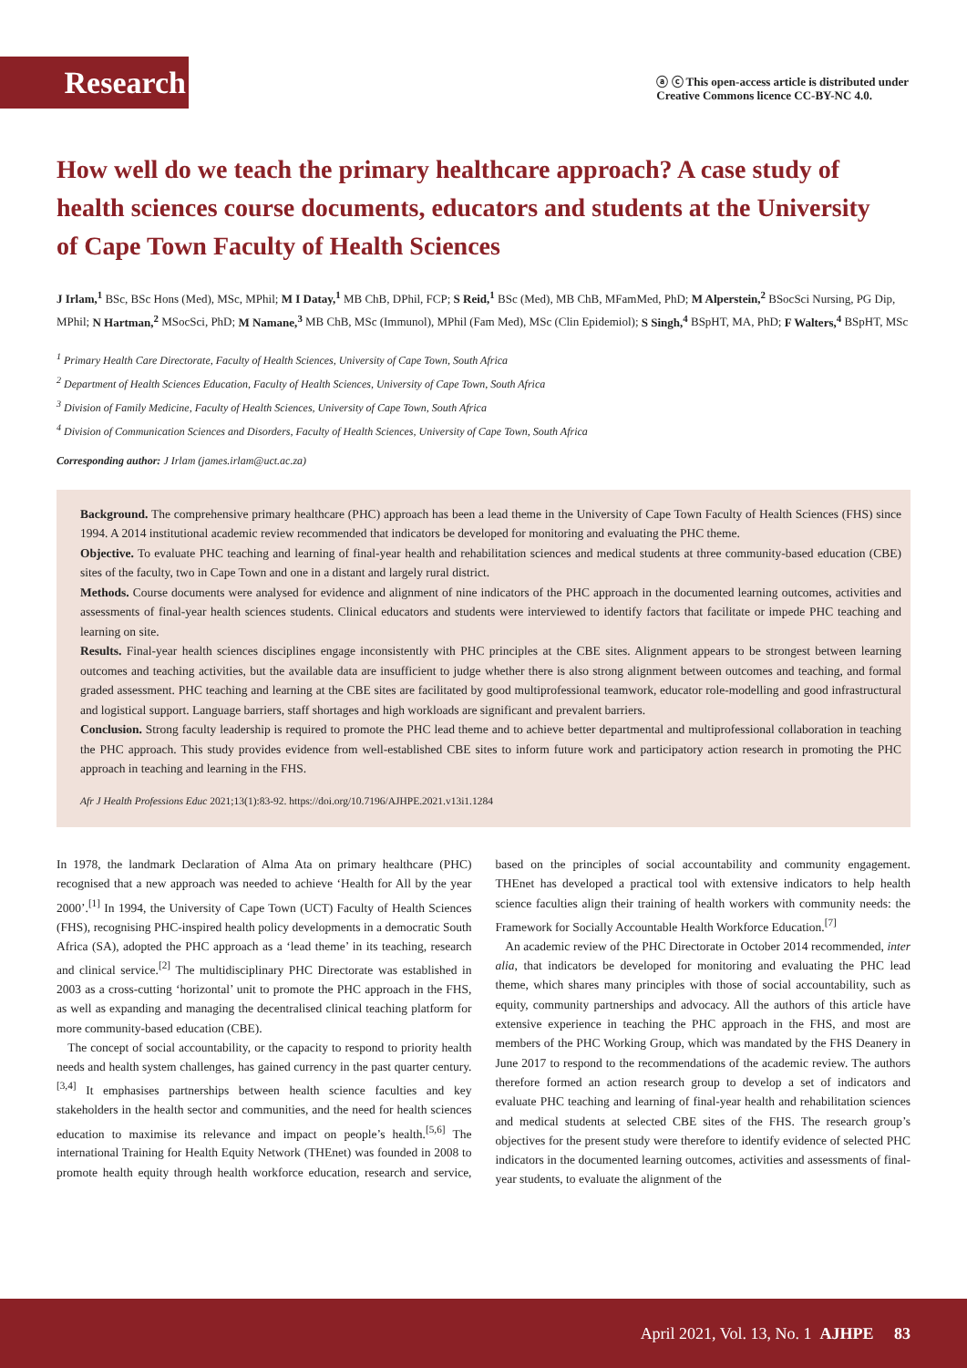Research
ⓐ ⓒ This open-access article is distributed under
Creative Commons licence CC-BY-NC 4.0.
How well do we teach the primary healthcare approach? A case study of health sciences course documents, educators and students at the University of Cape Town Faculty of Health Sciences
J Irlam,<sup>1</sup> BSc, BSc Hons (Med), MSc, MPhil; M I Datay,<sup>1</sup> MB ChB, DPhil, FCP; S Reid,<sup>1</sup> BSc (Med), MB ChB, MFamMed, PhD; M Alperstein,<sup>2</sup> BSocSci Nursing, PG Dip, MPhil; N Hartman,<sup>2</sup> MSocSci, PhD; M Namane,<sup>3</sup> MB ChB, MSc (Immunol), MPhil (Fam Med), MSc (Clin Epidemiol); S Singh,<sup>4</sup> BSpHT, MA, PhD; F Walters,<sup>4</sup> BSpHT, MSc
<sup>1</sup> Primary Health Care Directorate, Faculty of Health Sciences, University of Cape Town, South Africa
<sup>2</sup> Department of Health Sciences Education, Faculty of Health Sciences, University of Cape Town, South Africa
<sup>3</sup> Division of Family Medicine, Faculty of Health Sciences, University of Cape Town, South Africa
<sup>4</sup> Division of Communication Sciences and Disorders, Faculty of Health Sciences, University of Cape Town, South Africa
Corresponding author: J Irlam (james.irlam@uct.ac.za)
Background. The comprehensive primary healthcare (PHC) approach has been a lead theme in the University of Cape Town Faculty of Health Sciences (FHS) since 1994. A 2014 institutional academic review recommended that indicators be developed for monitoring and evaluating the PHC theme.
Objective. To evaluate PHC teaching and learning of final-year health and rehabilitation sciences and medical students at three community-based education (CBE) sites of the faculty, two in Cape Town and one in a distant and largely rural district.
Methods. Course documents were analysed for evidence and alignment of nine indicators of the PHC approach in the documented learning outcomes, activities and assessments of final-year health sciences students. Clinical educators and students were interviewed to identify factors that facilitate or impede PHC teaching and learning on site.
Results. Final-year health sciences disciplines engage inconsistently with PHC principles at the CBE sites. Alignment appears to be strongest between learning outcomes and teaching activities, but the available data are insufficient to judge whether there is also strong alignment between outcomes and teaching, and formal graded assessment. PHC teaching and learning at the CBE sites are facilitated by good multiprofessional teamwork, educator role-modelling and good infrastructural and logistical support. Language barriers, staff shortages and high workloads are significant and prevalent barriers.
Conclusion. Strong faculty leadership is required to promote the PHC lead theme and to achieve better departmental and multiprofessional collaboration in teaching the PHC approach. This study provides evidence from well-established CBE sites to inform future work and participatory action research in promoting the PHC approach in teaching and learning in the FHS.
Afr J Health Professions Educ 2021;13(1):83-92. https://doi.org/10.7196/AJHPE.2021.v13i1.1284
In 1978, the landmark Declaration of Alma Ata on primary healthcare (PHC) recognised that a new approach was needed to achieve ‘Health for All by the year 2000’.<sup>[1]</sup> In 1994, the University of Cape Town (UCT) Faculty of Health Sciences (FHS), recognising PHC-inspired health policy developments in a democratic South Africa (SA), adopted the PHC approach as a ‘lead theme’ in its teaching, research and clinical service.<sup>[2]</sup> The multidisciplinary PHC Directorate was established in 2003 as a cross-cutting ‘horizontal’ unit to promote the PHC approach in the FHS, as well as expanding and managing the decentralised clinical teaching platform for more community-based education (CBE).
The concept of social accountability, or the capacity to respond to priority health needs and health system challenges, has gained currency in the past quarter century.<sup>[3,4]</sup> It emphasises partnerships between health science faculties and key stakeholders in the health sector and communities, and the need for health sciences education to maximise its relevance and impact on people’s health.<sup>[5,6]</sup> The international Training for Health Equity Network (THEnet) was founded in 2008 to promote health equity through health workforce education, research and service, based on the principles of social accountability and community engagement. THEnet has developed a practical tool with extensive indicators to help health science faculties align their training of health workers with community needs: the Framework for Socially Accountable Health Workforce Education.<sup>[7]</sup>
An academic review of the PHC Directorate in October 2014 recommended, inter alia, that indicators be developed for monitoring and evaluating the PHC lead theme, which shares many principles with those of social accountability, such as equity, community partnerships and advocacy. All the authors of this article have extensive experience in teaching the PHC approach in the FHS, and most are members of the PHC Working Group, which was mandated by the FHS Deanery in June 2017 to respond to the recommendations of the academic review. The authors therefore formed an action research group to develop a set of indicators and evaluate PHC teaching and learning of final-year health and rehabilitation sciences and medical students at selected CBE sites of the FHS. The research group’s objectives for the present study were therefore to identify evidence of selected PHC indicators in the documented learning outcomes, activities and assessments of final-year students, to evaluate the alignment of the
April 2021, Vol. 13, No. 1 AJHPE 83